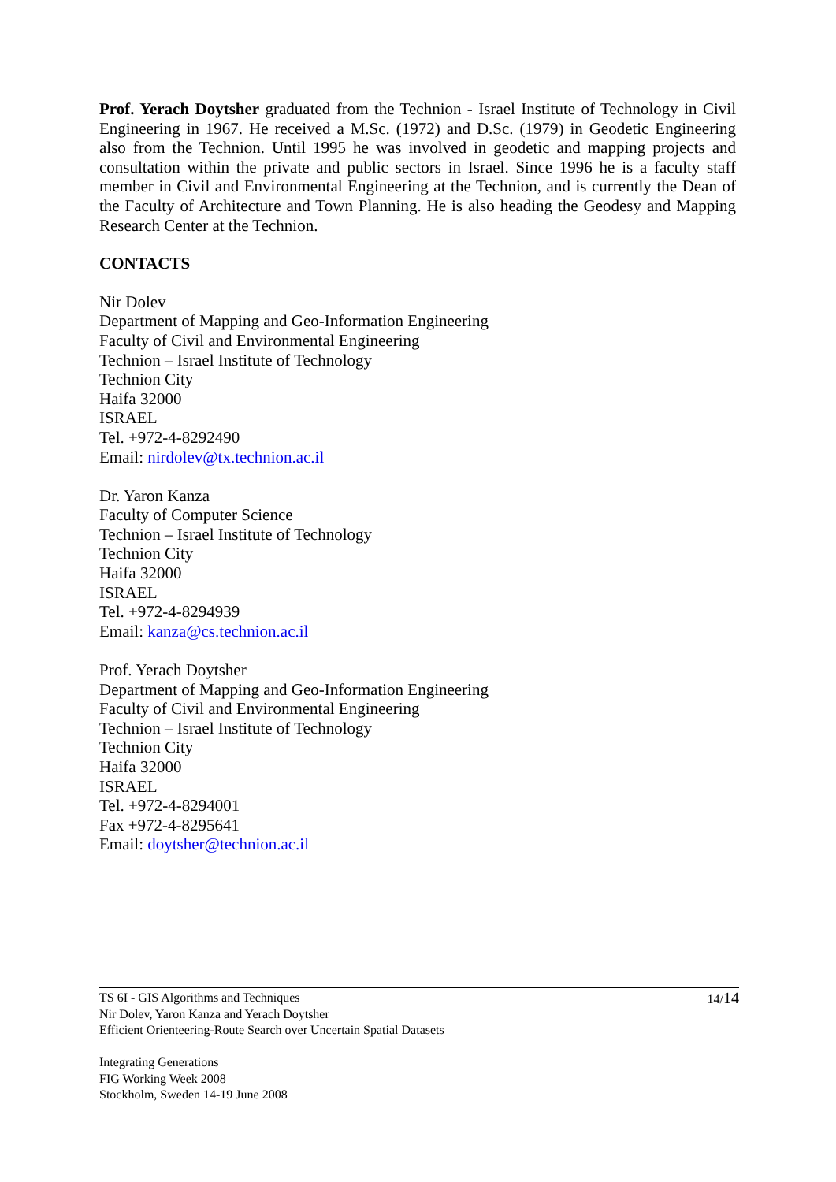Prof. Yerach Doytsher graduated from the Technion - Israel Institute of Technology in Civil Engineering in 1967. He received a M.Sc. (1972) and D.Sc. (1979) in Geodetic Engineering also from the Technion. Until 1995 he was involved in geodetic and mapping projects and consultation within the private and public sectors in Israel. Since 1996 he is a faculty staff member in Civil and Environmental Engineering at the Technion, and is currently the Dean of the Faculty of Architecture and Town Planning. He is also heading the Geodesy and Mapping Research Center at the Technion.
CONTACTS
Nir Dolev
Department of Mapping and Geo-Information Engineering
Faculty of Civil and Environmental Engineering
Technion – Israel Institute of Technology
Technion City
Haifa 32000
ISRAEL
Tel. +972-4-8292490
Email: nirdolev@tx.technion.ac.il
Dr. Yaron Kanza
Faculty of Computer Science
Technion – Israel Institute of Technology
Technion City
Haifa 32000
ISRAEL
Tel. +972-4-8294939
Email: kanza@cs.technion.ac.il
Prof. Yerach Doytsher
Department of Mapping and Geo-Information Engineering
Faculty of Civil and Environmental Engineering
Technion – Israel Institute of Technology
Technion City
Haifa 32000
ISRAEL
Tel. +972-4-8294001
Fax +972-4-8295641
Email: doytsher@technion.ac.il
14/14
TS 6I - GIS Algorithms and Techniques
Nir Dolev, Yaron Kanza and Yerach Doytsher
Efficient Orienteering-Route Search over Uncertain Spatial Datasets
Integrating Generations
FIG Working Week 2008
Stockholm, Sweden 14-19 June 2008